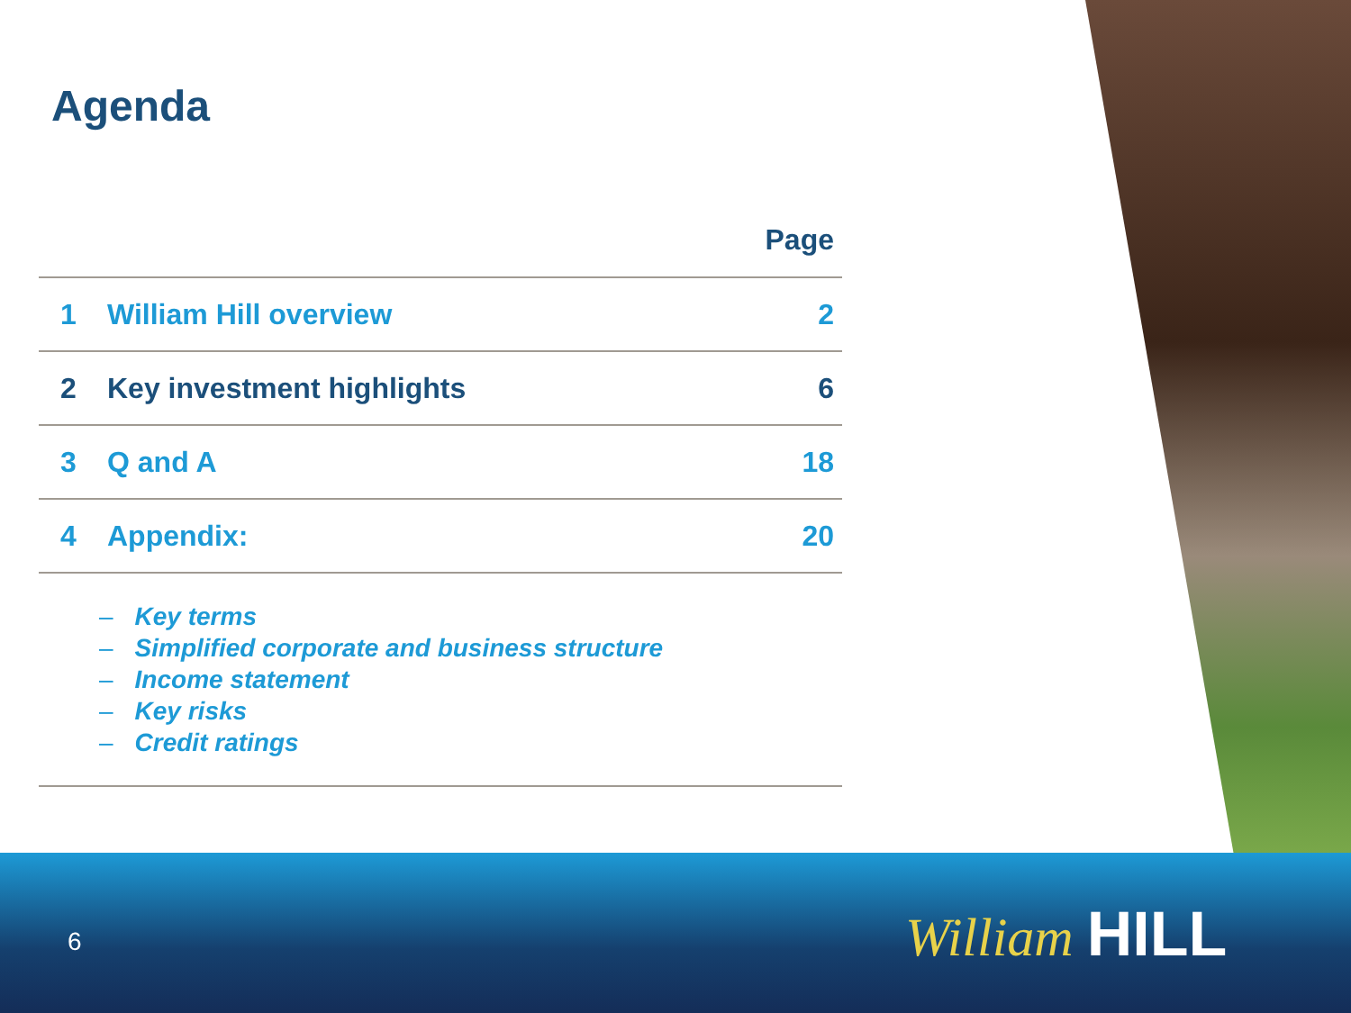Agenda
| | | Page |
| --- | --- | --- |
| 1 | William Hill overview | 2 |
| 2 | Key investment highlights | 6 |
| 3 | Q and A | 18 |
| 4 | Appendix: | 20 |
– Key terms
– Simplified corporate and business structure
– Income statement
– Key risks
– Credit ratings
6 William HILL